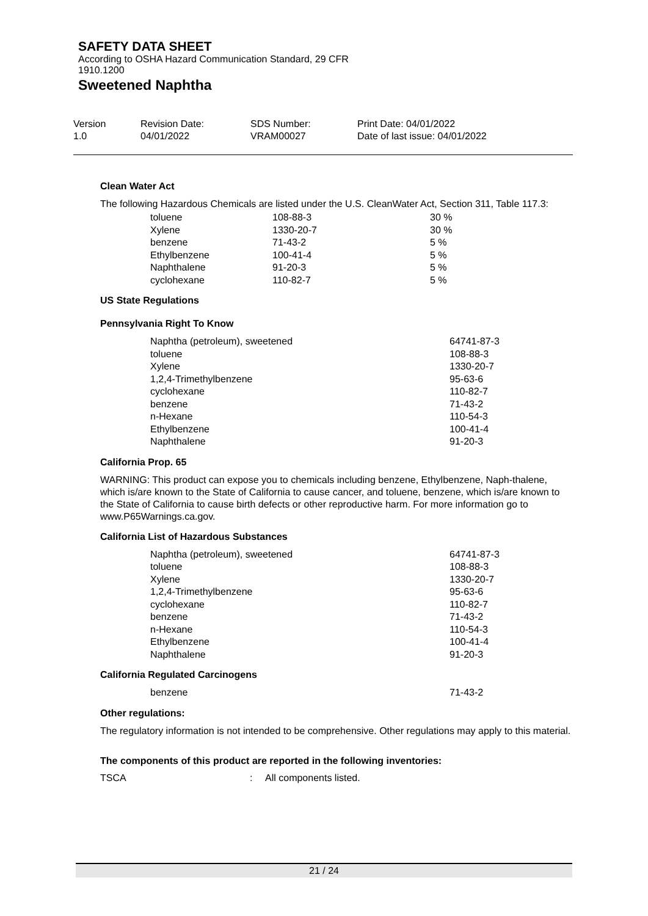SAFETY DATA SHEET
According to OSHA Hazard Communication Standard, 29 CFR
1910.1200
Sweetened Naphtha
Version
1.0
Revision Date:
04/01/2022
SDS Number:
VRAM00027
Print Date: 04/01/2022
Date of last issue: 04/01/2022
Clean Water Act
The following Hazardous Chemicals are listed under the U.S. CleanWater Act, Section 311, Table 117.3:
| toluene | 108-88-3 | 30 % |
| Xylene | 1330-20-7 | 30 % |
| benzene | 71-43-2 | 5 % |
| Ethylbenzene | 100-41-4 | 5 % |
| Naphthalene | 91-20-3 | 5 % |
| cyclohexane | 110-82-7 | 5 % |
US State Regulations
Pennsylvania Right To Know
| Naphtha (petroleum), sweetened | 64741-87-3 |
| toluene | 108-88-3 |
| Xylene | 1330-20-7 |
| 1,2,4-Trimethylbenzene | 95-63-6 |
| cyclohexane | 110-82-7 |
| benzene | 71-43-2 |
| n-Hexane | 110-54-3 |
| Ethylbenzene | 100-41-4 |
| Naphthalene | 91-20-3 |
California Prop. 65
WARNING: This product can expose you to chemicals including benzene, Ethylbenzene, Naph-thalene, which is/are known to the State of California to cause cancer, and toluene, benzene, which is/are known to the State of California to cause birth defects or other reproductive harm. For more information go to www.P65Warnings.ca.gov.
California List of Hazardous Substances
| Naphtha (petroleum), sweetened | 64741-87-3 |
| toluene | 108-88-3 |
| Xylene | 1330-20-7 |
| 1,2,4-Trimethylbenzene | 95-63-6 |
| cyclohexane | 110-82-7 |
| benzene | 71-43-2 |
| n-Hexane | 110-54-3 |
| Ethylbenzene | 100-41-4 |
| Naphthalene | 91-20-3 |
California Regulated Carcinogens
| benzene | 71-43-2 |
Other regulations:
The regulatory information is not intended to be comprehensive. Other regulations may apply to this material.
The components of this product are reported in the following inventories:
TSCA: All components listed.
21 / 24